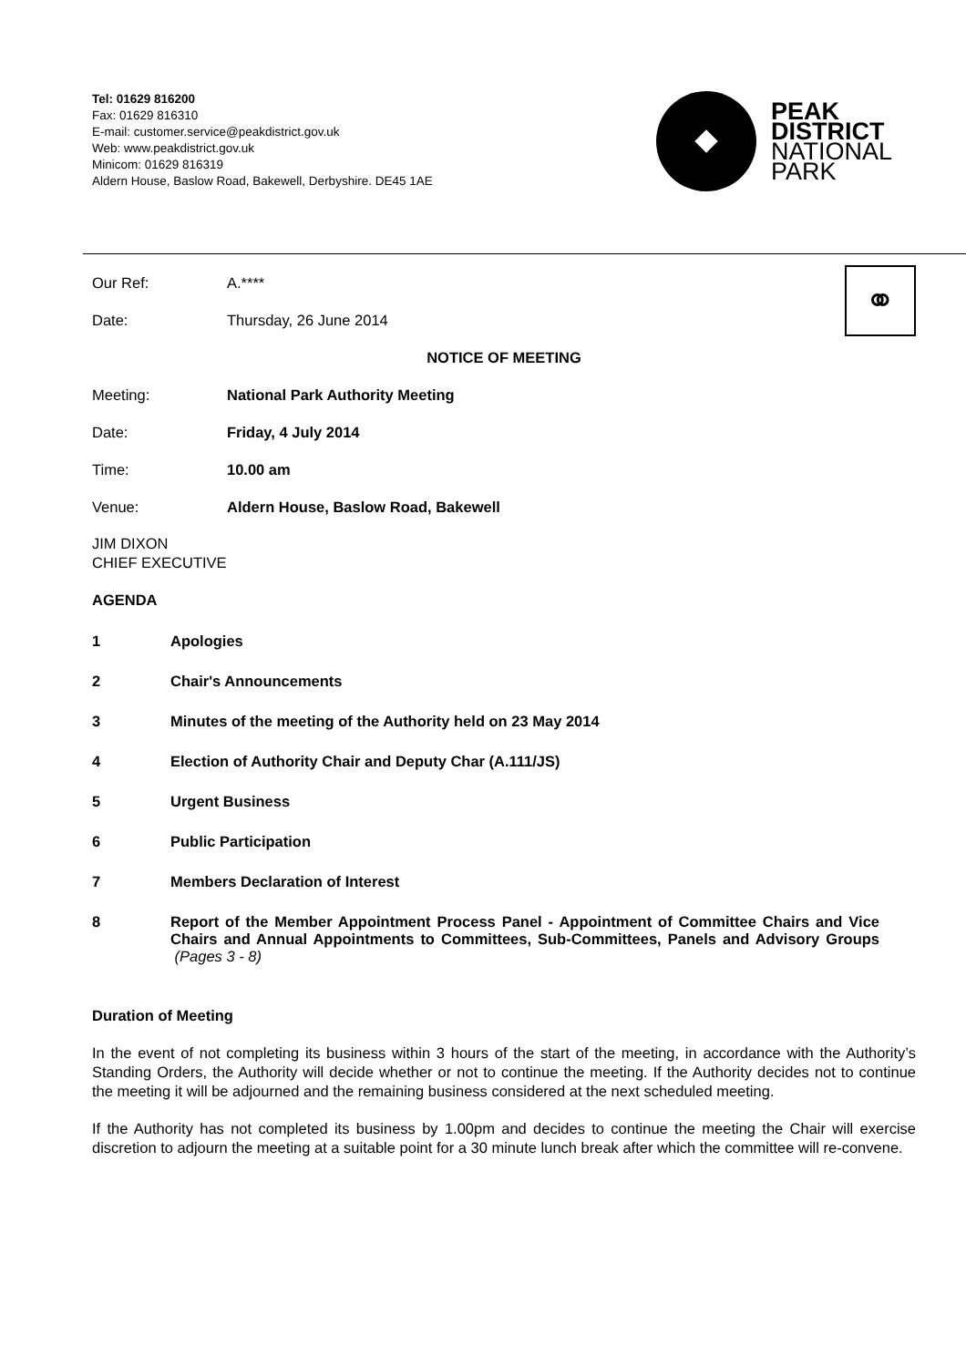Tel: 01629 816200
Fax: 01629 816310
E-mail: customer.service@peakdistrict.gov.uk
Web: www.peakdistrict.gov.uk
Minicom: 01629 816319
Aldern House, Baslow Road, Bakewell, Derbyshire. DE45 1AE
PEAK
DISTRICT
NATIONAL
PARK
⚭
Our Ref: A.****
Date: Thursday, 26 June 2014
NOTICE OF MEETING
Meeting: National Park Authority Meeting
Date: Friday, 4 July 2014
Time: 10.00 am
Venue: Aldern House, Baslow Road, Bakewell
JIM DIXON
CHIEF EXECUTIVE
AGENDA
1 Apologies
2 Chair's Announcements
3 Minutes of the meeting of the Authority held on 23 May 2014
4 Election of Authority Chair and Deputy Char (A.111/JS)
5 Urgent Business
6 Public Participation
7 Members Declaration of Interest
8 Report of the Member Appointment Process Panel - Appointment of Committee Chairs and Vice Chairs and Annual Appointments to Committees, Sub-Committees, Panels and Advisory Groups (Pages 3 - 8)
Duration of Meeting
In the event of not completing its business within 3 hours of the start of the meeting, in accordance with the Authority’s Standing Orders, the Authority will decide whether or not to continue the meeting. If the Authority decides not to continue the meeting it will be adjourned and the remaining business considered at the next scheduled meeting.
If the Authority has not completed its business by 1.00pm and decides to continue the meeting the Chair will exercise discretion to adjourn the meeting at a suitable point for a 30 minute lunch break after which the committee will re-convene.